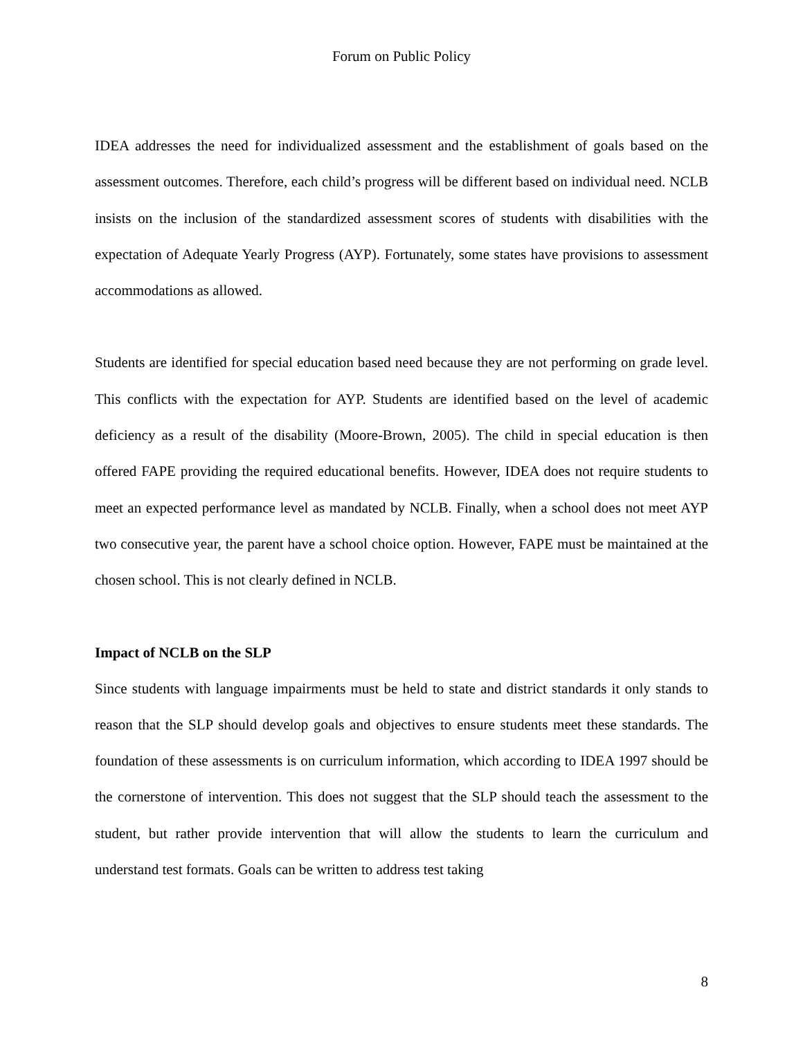Forum on Public Policy
IDEA addresses the need for individualized assessment and the establishment of goals based on the assessment outcomes. Therefore, each child’s progress will be different based on individual need. NCLB insists on the inclusion of the standardized assessment scores of students with disabilities with the expectation of Adequate Yearly Progress (AYP). Fortunately, some states have provisions to assessment accommodations as allowed.
Students are identified for special education based need because they are not performing on grade level. This conflicts with the expectation for AYP. Students are identified based on the level of academic deficiency as a result of the disability (Moore-Brown, 2005). The child in special education is then offered FAPE providing the required educational benefits. However, IDEA does not require students to meet an expected performance level as mandated by NCLB. Finally, when a school does not meet AYP two consecutive year, the parent have a school choice option. However, FAPE must be maintained at the chosen school. This is not clearly defined in NCLB.
Impact of NCLB on the SLP
Since students with language impairments must be held to state and district standards it only stands to reason that the SLP should develop goals and objectives to ensure students meet these standards. The foundation of these assessments is on curriculum information, which according to IDEA 1997 should be the cornerstone of intervention. This does not suggest that the SLP should teach the assessment to the student, but rather provide intervention that will allow the students to learn the curriculum and understand test formats. Goals can be written to address test taking
8